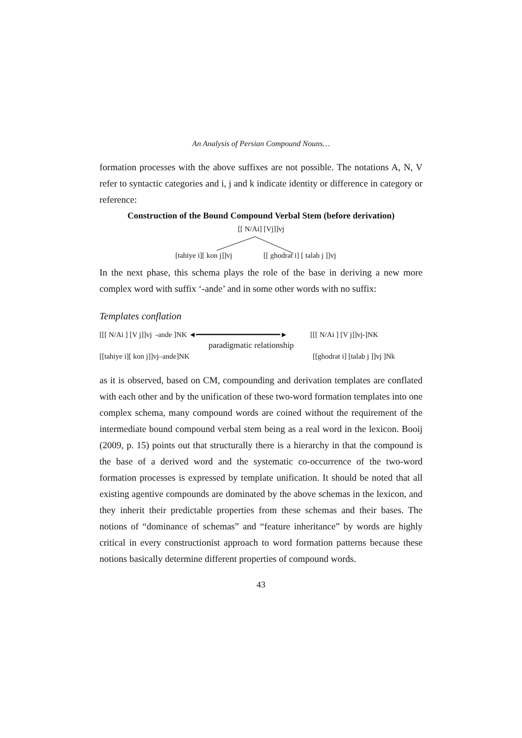An Analysis of Persian Compound Nouns…
formation processes with the above suffixes are not possible. The notations A, N, V refer to syntactic categories and i, j and k indicate identity or difference in category or reference:
Construction of the Bound Compound Verbal Stem (before derivation)
[[ N/Ai] [Vj]]vj
[tahiye i][ kon j]]vj [[ ghodrat i] [ talab j ]]vj
In the next phase, this schema plays the role of the base in deriving a new more complex word with suffix ‘-ande’ and in some other words with no suffix:
Templates conflation
[[[ N/Ai ] [V j]]vj -ande ]NK ◄━━━━━━━━━━━━━━━━━━━► [[[ N/Ai ] [V j]]vj-]NK
paradigmatic relationship
[[tahiye i][ kon j]]vj–ande]NK [[ghodrat i] [talab j ]]vj ]Nk
as it is observed, based on CM, compounding and derivation templates are conflated with each other and by the unification of these two-word formation templates into one complex schema, many compound words are coined without the requirement of the intermediate bound compound verbal stem being as a real word in the lexicon. Booij (2009, p. 15) points out that structurally there is a hierarchy in that the compound is the base of a derived word and the systematic co-occurrence of the two-word formation processes is expressed by template unification. It should be noted that all existing agentive compounds are dominated by the above schemas in the lexicon, and they inherit their predictable properties from these schemas and their bases. The notions of “dominance of schemas” and “feature inheritance” by words are highly critical in every constructionist approach to word formation patterns because these notions basically determine different properties of compound words.
43